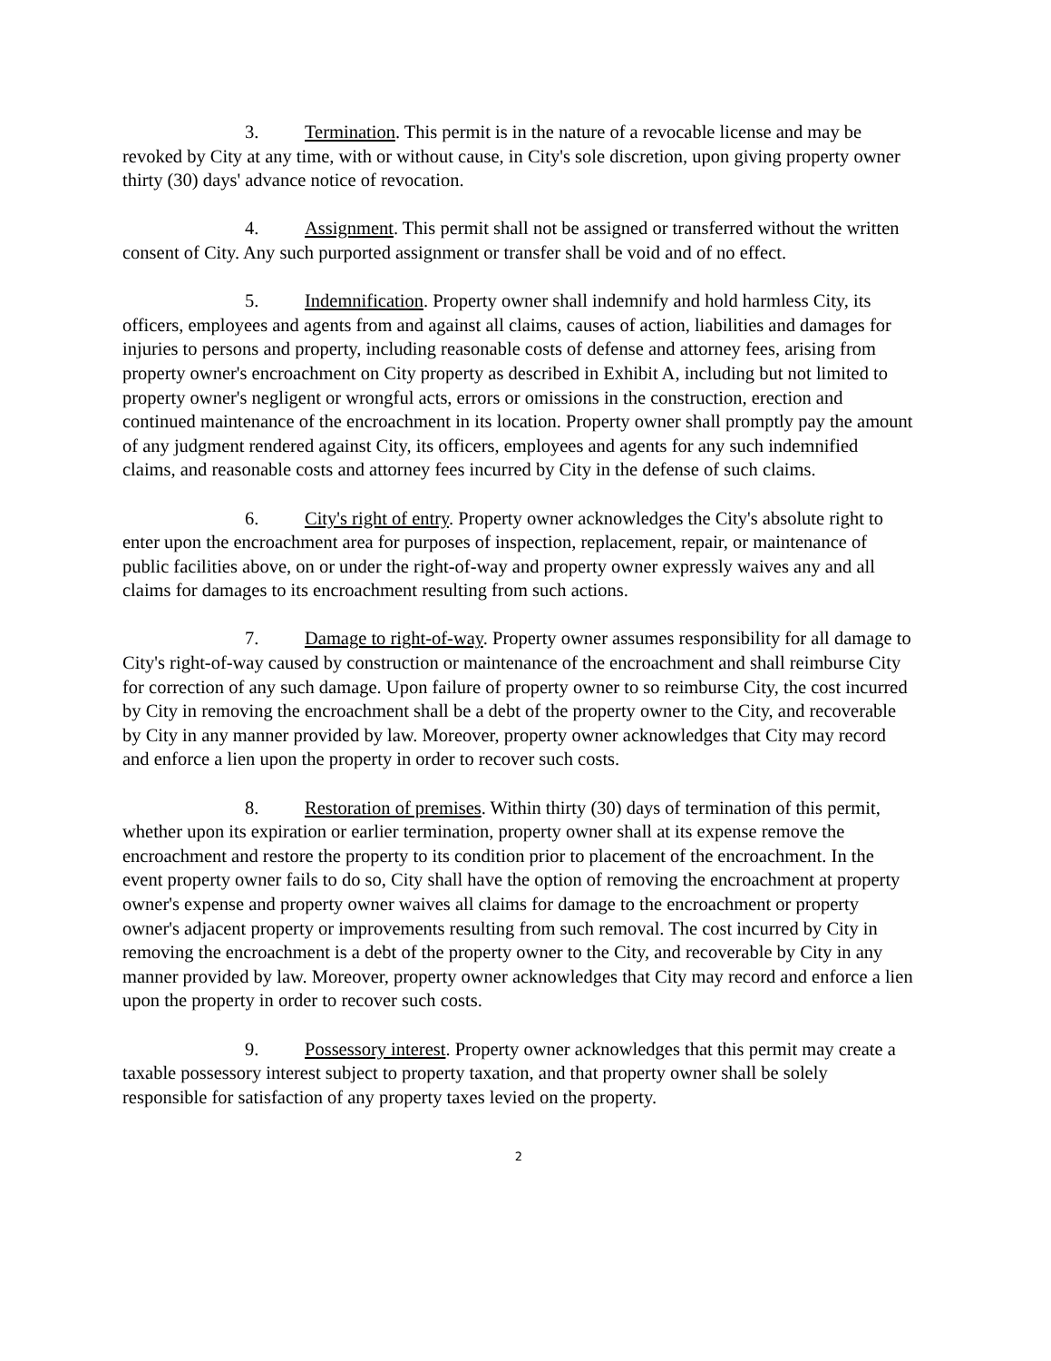3. Termination. This permit is in the nature of a revocable license and may be revoked by City at any time, with or without cause, in City's sole discretion, upon giving property owner thirty (30) days' advance notice of revocation.
4. Assignment. This permit shall not be assigned or transferred without the written consent of City. Any such purported assignment or transfer shall be void and of no effect.
5. Indemnification. Property owner shall indemnify and hold harmless City, its officers, employees and agents from and against all claims, causes of action, liabilities and damages for injuries to persons and property, including reasonable costs of defense and attorney fees, arising from property owner's encroachment on City property as described in Exhibit A, including but not limited to property owner's negligent or wrongful acts, errors or omissions in the construction, erection and continued maintenance of the encroachment in its location. Property owner shall promptly pay the amount of any judgment rendered against City, its officers, employees and agents for any such indemnified claims, and reasonable costs and attorney fees incurred by City in the defense of such claims.
6. City's right of entry. Property owner acknowledges the City's absolute right to enter upon the encroachment area for purposes of inspection, replacement, repair, or maintenance of public facilities above, on or under the right-of-way and property owner expressly waives any and all claims for damages to its encroachment resulting from such actions.
7. Damage to right-of-way. Property owner assumes responsibility for all damage to City's right-of-way caused by construction or maintenance of the encroachment and shall reimburse City for correction of any such damage. Upon failure of property owner to so reimburse City, the cost incurred by City in removing the encroachment shall be a debt of the property owner to the City, and recoverable by City in any manner provided by law. Moreover, property owner acknowledges that City may record and enforce a lien upon the property in order to recover such costs.
8. Restoration of premises. Within thirty (30) days of termination of this permit, whether upon its expiration or earlier termination, property owner shall at its expense remove the encroachment and restore the property to its condition prior to placement of the encroachment. In the event property owner fails to do so, City shall have the option of removing the encroachment at property owner's expense and property owner waives all claims for damage to the encroachment or property owner's adjacent property or improvements resulting from such removal. The cost incurred by City in removing the encroachment is a debt of the property owner to the City, and recoverable by City in any manner provided by law. Moreover, property owner acknowledges that City may record and enforce a lien upon the property in order to recover such costs.
9. Possessory interest. Property owner acknowledges that this permit may create a taxable possessory interest subject to property taxation, and that property owner shall be solely responsible for satisfaction of any property taxes levied on the property.
2